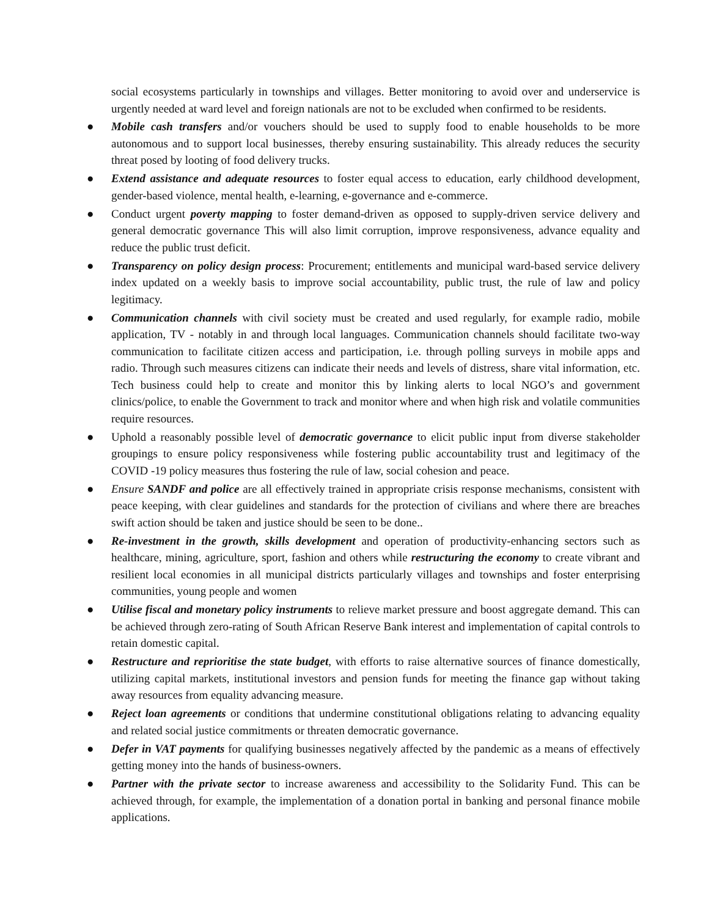social ecosystems particularly in townships and villages. Better monitoring to avoid over and underservice is urgently needed at ward level and foreign nationals are not to be excluded when confirmed to be residents.
● Mobile cash transfers and/or vouchers should be used to supply food to enable households to be more autonomous and to support local businesses, thereby ensuring sustainability. This already reduces the security threat posed by looting of food delivery trucks.
● Extend assistance and adequate resources to foster equal access to education, early childhood development, gender-based violence, mental health, e-learning, e-governance and e-commerce.
● Conduct urgent poverty mapping to foster demand-driven as opposed to supply-driven service delivery and general democratic governance This will also limit corruption, improve responsiveness, advance equality and reduce the public trust deficit.
● Transparency on policy design process: Procurement; entitlements and municipal ward-based service delivery index updated on a weekly basis to improve social accountability, public trust, the rule of law and policy legitimacy.
● Communication channels with civil society must be created and used regularly, for example radio, mobile application, TV - notably in and through local languages. Communication channels should facilitate two-way communication to facilitate citizen access and participation, i.e. through polling surveys in mobile apps and radio. Through such measures citizens can indicate their needs and levels of distress, share vital information, etc. Tech business could help to create and monitor this by linking alerts to local NGO’s and government clinics/police, to enable the Government to track and monitor where and when high risk and volatile communities require resources.
● Uphold a reasonably possible level of democratic governance to elicit public input from diverse stakeholder groupings to ensure policy responsiveness while fostering public accountability trust and legitimacy of the COVID -19 policy measures thus fostering the rule of law, social cohesion and peace.
● Ensure SANDF and police are all effectively trained in appropriate crisis response mechanisms, consistent with peace keeping, with clear guidelines and standards for the protection of civilians and where there are breaches swift action should be taken and justice should be seen to be done..
● Re-investment in the growth, skills development and operation of productivity-enhancing sectors such as healthcare, mining, agriculture, sport, fashion and others while restructuring the economy to create vibrant and resilient local economies in all municipal districts particularly villages and townships and foster enterprising communities, young people and women
● Utilise fiscal and monetary policy instruments to relieve market pressure and boost aggregate demand. This can be achieved through zero-rating of South African Reserve Bank interest and implementation of capital controls to retain domestic capital.
● Restructure and reprioritise the state budget, with efforts to raise alternative sources of finance domestically, utilizing capital markets, institutional investors and pension funds for meeting the finance gap without taking away resources from equality advancing measure.
● Reject loan agreements or conditions that undermine constitutional obligations relating to advancing equality and related social justice commitments or threaten democratic governance.
● Defer in VAT payments for qualifying businesses negatively affected by the pandemic as a means of effectively getting money into the hands of business-owners.
● Partner with the private sector to increase awareness and accessibility to the Solidarity Fund. This can be achieved through, for example, the implementation of a donation portal in banking and personal finance mobile applications.